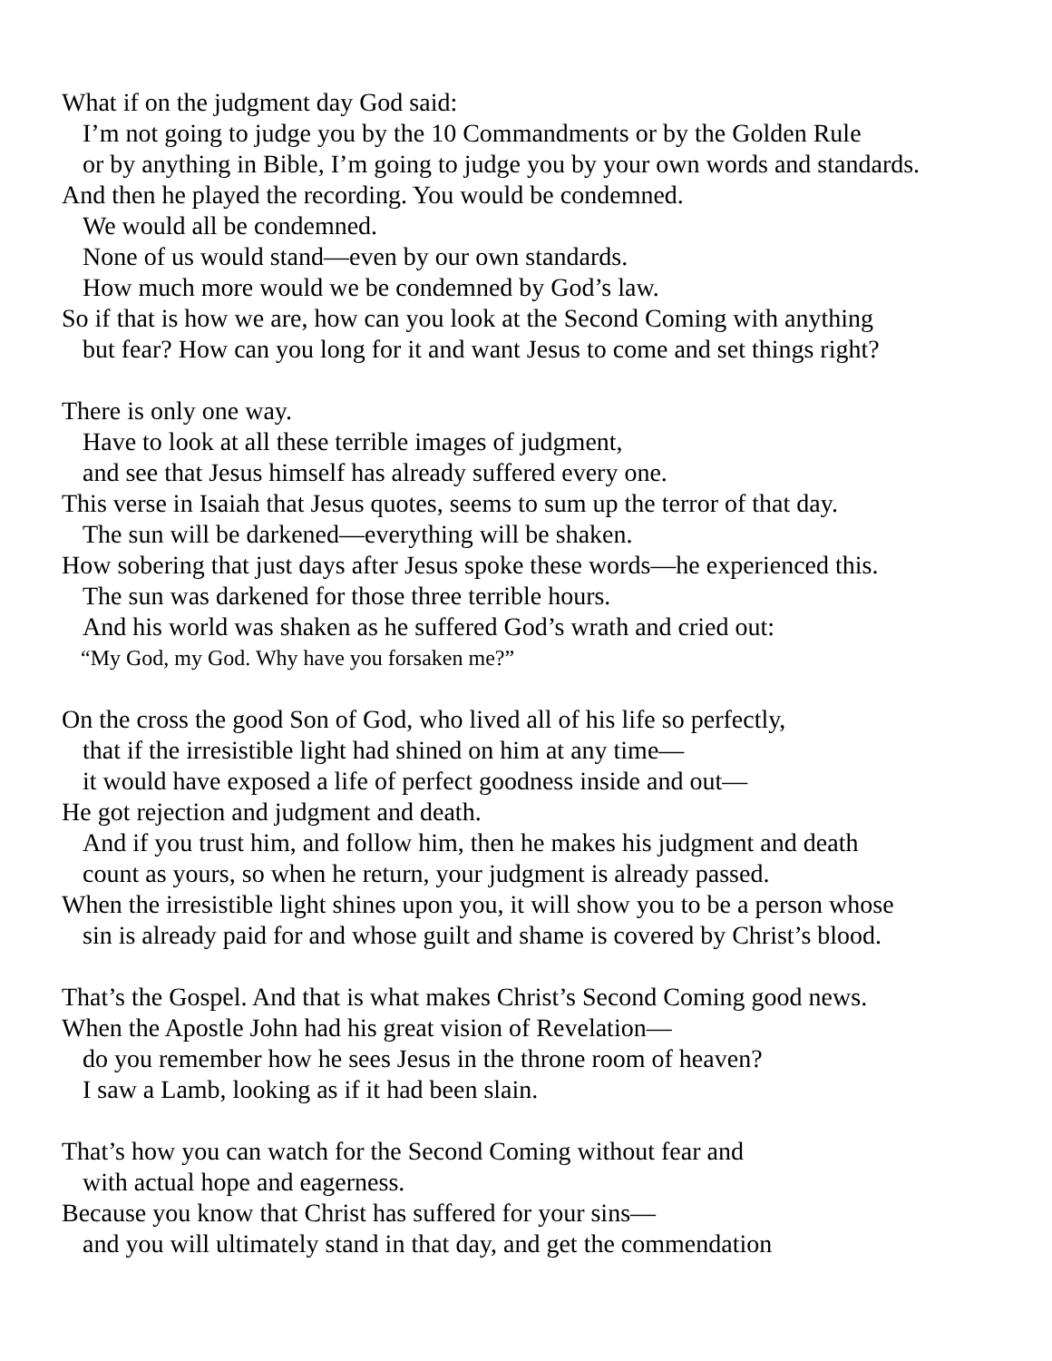What if on the judgment day God said:
I’m not going to judge you by the 10 Commandments or by the Golden Rule
or by anything in Bible, I’m going to judge you by your own words and standards.
And then he played the recording. You would be condemned.
We would all be condemned.
None of us would stand—even by our own standards.
How much more would we be condemned by God’s law.
So if that is how we are, how can you look at the Second Coming with anything
but fear? How can you long for it and want Jesus to come and set things right?
There is only one way.
Have to look at all these terrible images of judgment,
and see that Jesus himself has already suffered every one.
This verse in Isaiah that Jesus quotes, seems to sum up the terror of that day.
The sun will be darkened—everything will be shaken.
How sobering that just days after Jesus spoke these words—he experienced this.
The sun was darkened for those three terrible hours.
And his world was shaken as he suffered God’s wrath and cried out:
“My God, my God. Why have you forsaken me?”
On the cross the good Son of God, who lived all of his life so perfectly,
that if the irresistible light had shined on him at any time—
it would have exposed a life of perfect goodness inside and out—
He got rejection and judgment and death.
And if you trust him, and follow him, then he makes his judgment and death
count as yours, so when he return, your judgment is already passed.
When the irresistible light shines upon you, it will show you to be a person whose
sin is already paid for and whose guilt and shame is covered by Christ’s blood.
That’s the Gospel. And that is what makes Christ’s Second Coming good news.
When the Apostle John had his great vision of Revelation—
do you remember how he sees Jesus in the throne room of heaven?
I saw a Lamb, looking as if it had been slain.
That’s how you can watch for the Second Coming without fear and
with actual hope and eagerness.
Because you know that Christ has suffered for your sins—
and you will ultimately stand in that day, and get the commendation